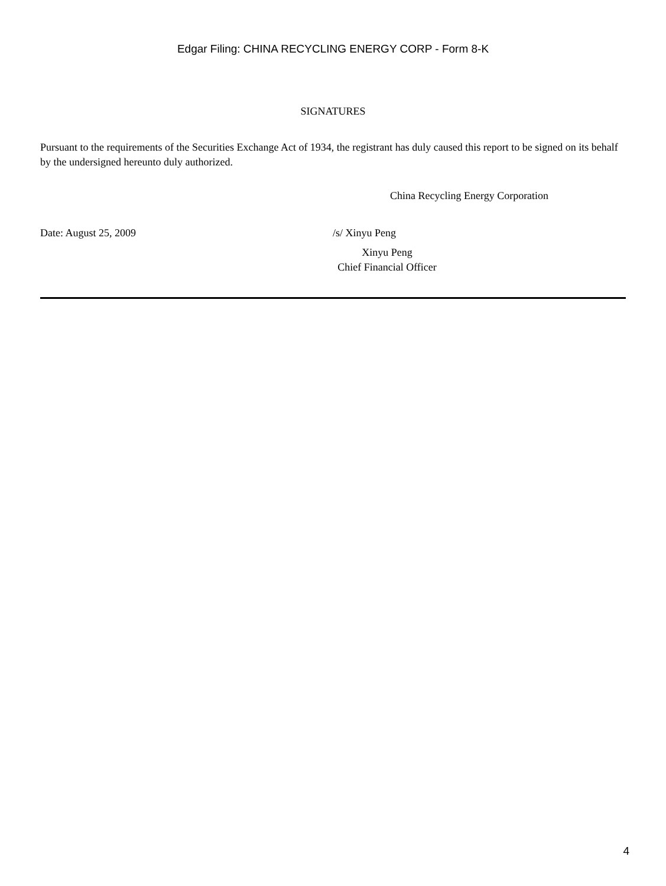Edgar Filing: CHINA RECYCLING ENERGY CORP - Form 8-K
SIGNATURES
Pursuant to the requirements of the Securities Exchange Act of 1934, the registrant has duly caused this report to be signed on its behalf by the undersigned hereunto duly authorized.
China Recycling Energy Corporation
Date: August 25, 2009 /s/ Xinyu Peng
Xinyu Peng
Chief Financial Officer
4